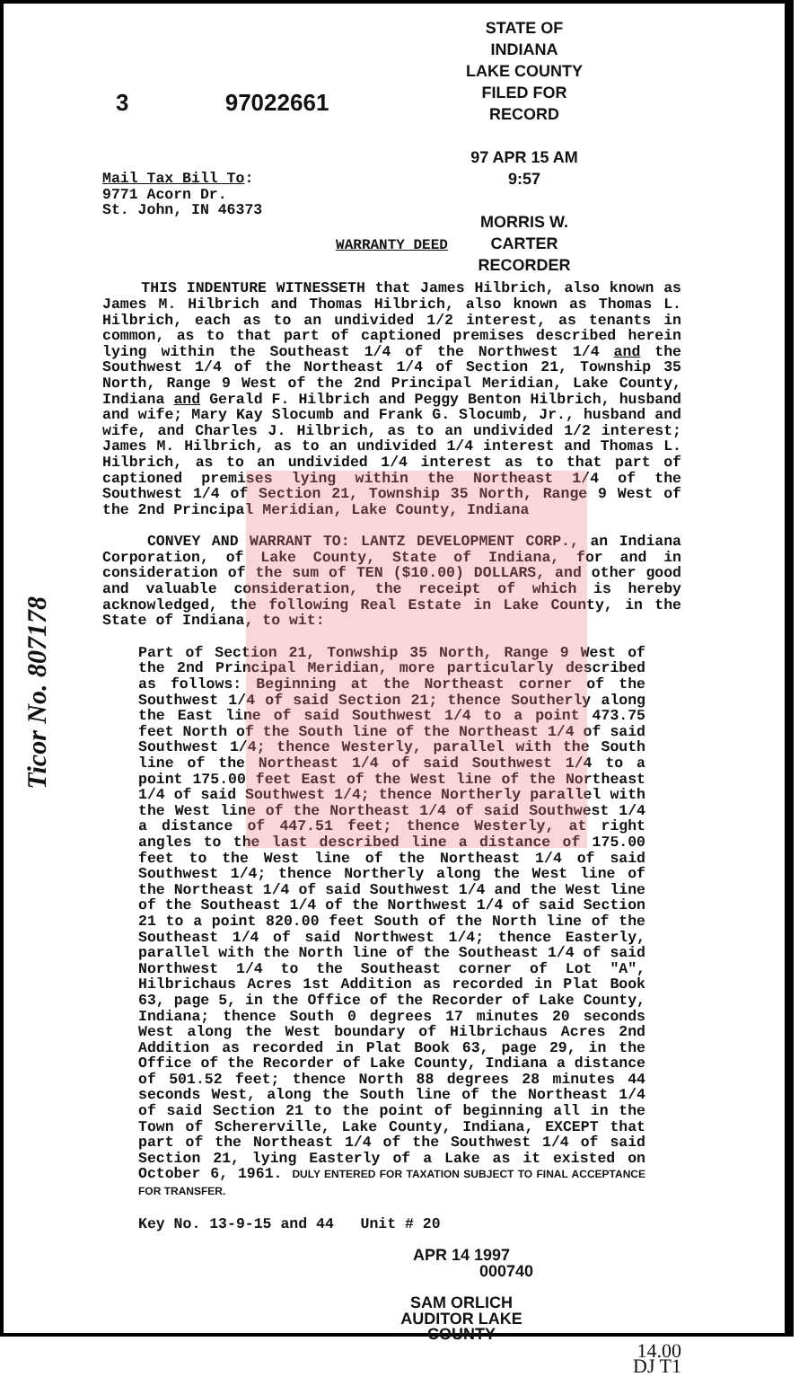STATE OF INDIANA
LAKE COUNTY
FILED FOR RECORD
97 APR 15 AM 9:57
MORRIS W. CARTER
RECORDER
3 97022661
Mail Tax Bill To:
9771 Acorn Dr.
St. John, IN 46373
WARRANTY DEED
THIS INDENTURE WITNESSETH that James Hilbrich, also known as James M. Hilbrich and Thomas Hilbrich, also known as Thomas L. Hilbrich, each as to an undivided 1/2 interest, as tenants in common, as to that part of captioned premises described herein lying within the Southeast 1/4 of the Northwest 1/4 and the Southwest 1/4 of the Northeast 1/4 of Section 21, Township 35 North, Range 9 West of the 2nd Principal Meridian, Lake County, Indiana and Gerald F. Hilbrich and Peggy Benton Hilbrich, husband and wife; Mary Kay Slocumb and Frank G. Slocumb, Jr., husband and wife, and Charles J. Hilbrich, as to an undivided 1/2 interest; James M. Hilbrich, as to an undivided 1/4 interest and Thomas L. Hilbrich, as to an undivided 1/4 interest as to that part of captioned premises lying within the Northeast 1/4 of the Southwest 1/4 of Section 21, Township 35 North, Range 9 West of the 2nd Principal Meridian, Lake County, Indiana
CONVEY AND WARRANT TO: LANTZ DEVELOPMENT CORP., an Indiana Corporation, of Lake County, State of Indiana, for and in consideration of the sum of TEN ($10.00) DOLLARS, and other good and valuable consideration, the receipt of which is hereby acknowledged, the following Real Estate in Lake County, in the State of Indiana, to wit:
Part of Section 21, Tonwship 35 North, Range 9 West of the 2nd Principal Meridian, more particularly described as follows: Beginning at the Northeast corner of the Southwest 1/4 of said Section 21; thence Southerly along the East line of said Southwest 1/4 to a point 473.75 feet North of the South line of the Northeast 1/4 of said Southwest 1/4; thence Westerly, parallel with the South line of the Northeast 1/4 of said Southwest 1/4 to a point 175.00 feet East of the West line of the Northeast 1/4 of said Southwest 1/4; thence Northerly parallel with the West line of the Northeast 1/4 of said Southwest 1/4 a distance of 447.51 feet; thence Westerly, at right angles to the last described line a distance of 175.00 feet to the West line of the Northeast 1/4 of said Southwest 1/4; thence Northerly along the West line of the Northeast 1/4 of said Southwest 1/4 and the West line of the Southeast 1/4 of the Northwest 1/4 of said Section 21 to a point 820.00 feet South of the North line of the Southeast 1/4 of said Northwest 1/4; thence Easterly, parallel with the North line of the Southeast 1/4 of said Northwest 1/4 to the Southeast corner of Lot "A", Hilbrichaus Acres 1st Addition as recorded in Plat Book 63, page 5, in the Office of the Recorder of Lake County, Indiana; thence South 0 degrees 17 minutes 20 seconds West along the West boundary of Hilbrichaus Acres 2nd Addition as recorded in Plat Book 63, page 29, in the Office of the Recorder of Lake County, Indiana a distance of 501.52 feet; thence North 88 degrees 28 minutes 44 seconds West, along the South line of the Northeast 1/4 of said Section 21 to the point of beginning all in the Town of Schererville, Lake County, Indiana, EXCEPT that part of the Northeast 1/4 of the Southwest 1/4 of said Section 21, lying Easterly of a Lake as it existed on October 6, 1961. DULY ENTERED FOR TAXATION SUBJECT TO FINAL ACCEPTANCE FOR TRANSFER.
Key No. 13-9-15 and 44 Unit # 20
APR 14 1997 000740
SAM ORLICH
AUDITOR LAKE COUNTY
14.00
DJ T1
Ticor No. 807178